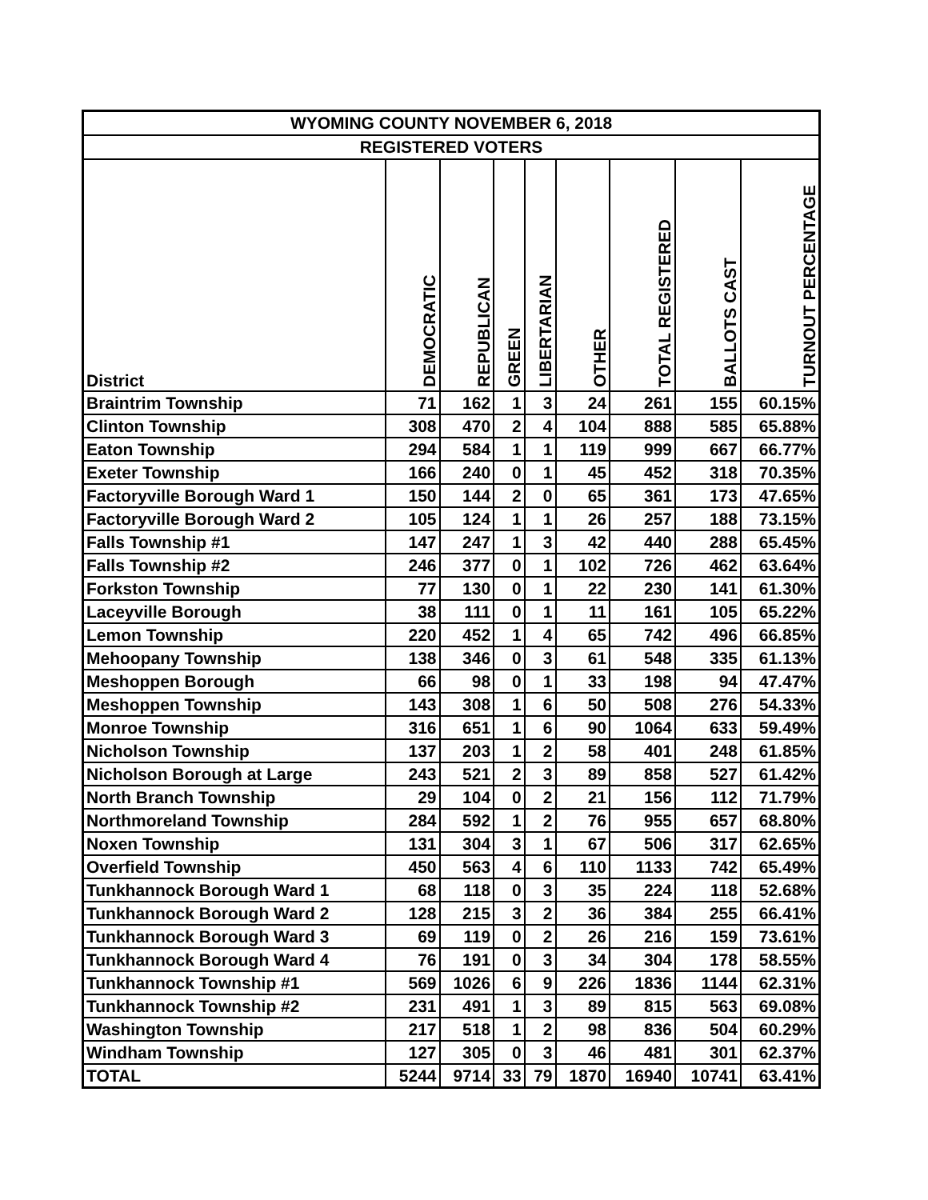| WYOMING COUNTY NOVEMBER 6, 2018 | | | | | | | | |
| --- | --- | --- | --- | --- | --- | --- | --- | --- |
| REGISTERED VOTERS | | | | | | | | |
| District | DEMOCRATIC | REPUBLICAN | GREEN | LIBERTARIAN | OTHER | TOTAL REGISTERED | BALLOTS CAST | TURNOUT PERCENTAGE |
| Braintrim Township | 71 | 162 | 1 | 3 | 24 | 261 | 155 | 60.15% |
| Clinton Township | 308 | 470 | 2 | 4 | 104 | 888 | 585 | 65.88% |
| Eaton Township | 294 | 584 | 1 | 1 | 119 | 999 | 667 | 66.77% |
| Exeter Township | 166 | 240 | 0 | 1 | 45 | 452 | 318 | 70.35% |
| Factoryville Borough Ward 1 | 150 | 144 | 2 | 0 | 65 | 361 | 173 | 47.65% |
| Factoryville Borough Ward 2 | 105 | 124 | 1 | 1 | 26 | 257 | 188 | 73.15% |
| Falls Township #1 | 147 | 247 | 1 | 3 | 42 | 440 | 288 | 65.45% |
| Falls Township #2 | 246 | 377 | 0 | 1 | 102 | 726 | 462 | 63.64% |
| Forkston Township | 77 | 130 | 0 | 1 | 22 | 230 | 141 | 61.30% |
| Laceyville Borough | 38 | 111 | 0 | 1 | 11 | 161 | 105 | 65.22% |
| Lemon Township | 220 | 452 | 1 | 4 | 65 | 742 | 496 | 66.85% |
| Mehoopany Township | 138 | 346 | 0 | 3 | 61 | 548 | 335 | 61.13% |
| Meshoppen Borough | 66 | 98 | 0 | 1 | 33 | 198 | 94 | 47.47% |
| Meshoppen Township | 143 | 308 | 1 | 6 | 50 | 508 | 276 | 54.33% |
| Monroe Township | 316 | 651 | 1 | 6 | 90 | 1064 | 633 | 59.49% |
| Nicholson Township | 137 | 203 | 1 | 2 | 58 | 401 | 248 | 61.85% |
| Nicholson Borough at Large | 243 | 521 | 2 | 3 | 89 | 858 | 527 | 61.42% |
| North Branch Township | 29 | 104 | 0 | 2 | 21 | 156 | 112 | 71.79% |
| Northmoreland Township | 284 | 592 | 1 | 2 | 76 | 955 | 657 | 68.80% |
| Noxen Township | 131 | 304 | 3 | 1 | 67 | 506 | 317 | 62.65% |
| Overfield Township | 450 | 563 | 4 | 6 | 110 | 1133 | 742 | 65.49% |
| Tunkhannock Borough Ward 1 | 68 | 118 | 0 | 3 | 35 | 224 | 118 | 52.68% |
| Tunkhannock Borough Ward 2 | 128 | 215 | 3 | 2 | 36 | 384 | 255 | 66.41% |
| Tunkhannock Borough Ward 3 | 69 | 119 | 0 | 2 | 26 | 216 | 159 | 73.61% |
| Tunkhannock Borough Ward 4 | 76 | 191 | 0 | 3 | 34 | 304 | 178 | 58.55% |
| Tunkhannock Township #1 | 569 | 1026 | 6 | 9 | 226 | 1836 | 1144 | 62.31% |
| Tunkhannock Township #2 | 231 | 491 | 1 | 3 | 89 | 815 | 563 | 69.08% |
| Washington Township | 217 | 518 | 1 | 2 | 98 | 836 | 504 | 60.29% |
| Windham Township | 127 | 305 | 0 | 3 | 46 | 481 | 301 | 62.37% |
| TOTAL | 5244 | 9714 | 33 | 79 | 1870 | 16940 | 10741 | 63.41% |